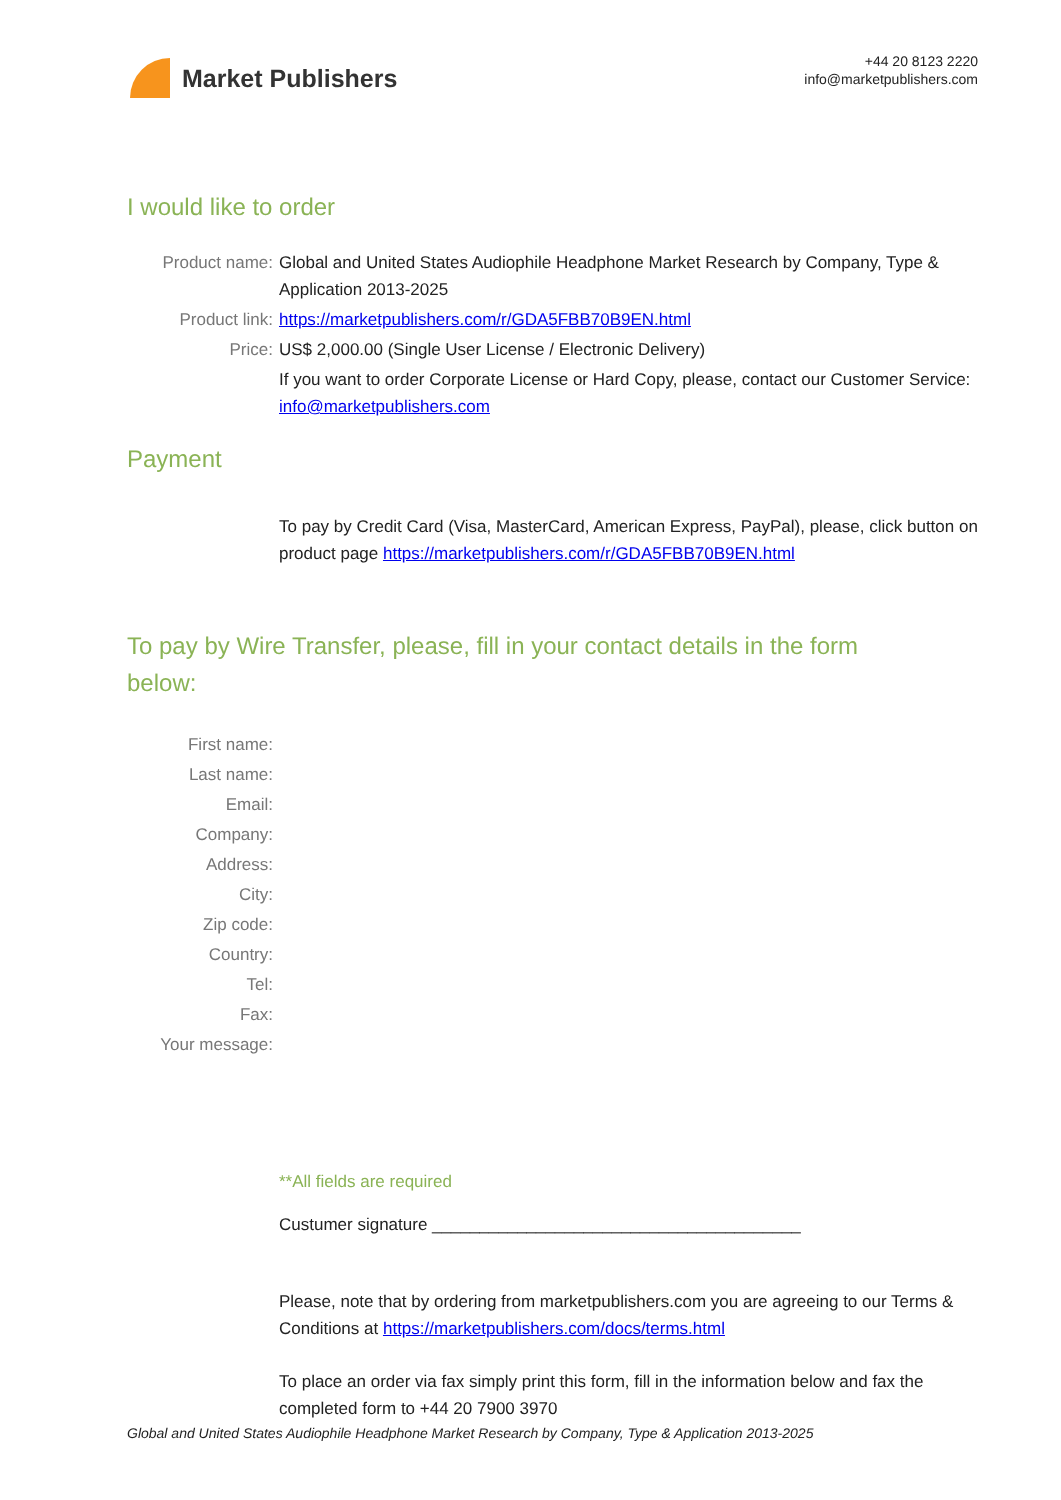Market Publishers
+44 20 8123 2220
info@marketpublishers.com
I would like to order
Product name: Global and United States Audiophile Headphone Market Research by Company, Type & Application 2013-2025
Product link: https://marketpublishers.com/r/GDA5FBB70B9EN.html
Price: US$ 2,000.00 (Single User License / Electronic Delivery)
If you want to order Corporate License or Hard Copy, please, contact our Customer Service:
info@marketpublishers.com
Payment
To pay by Credit Card (Visa, MasterCard, American Express, PayPal), please, click button on product page https://marketpublishers.com/r/GDA5FBB70B9EN.html
To pay by Wire Transfer, please, fill in your contact details in the form below:
First name:
Last name:
Email:
Company:
Address:
City:
Zip code:
Country:
Tel:
Fax:
Your message:
**All fields are required
Custumer signature _______________________________________
Please, note that by ordering from marketpublishers.com you are agreeing to our Terms & Conditions at https://marketpublishers.com/docs/terms.html
To place an order via fax simply print this form, fill in the information below and fax the completed form to +44 20 7900 3970
Global and United States Audiophile Headphone Market Research by Company, Type & Application 2013-2025